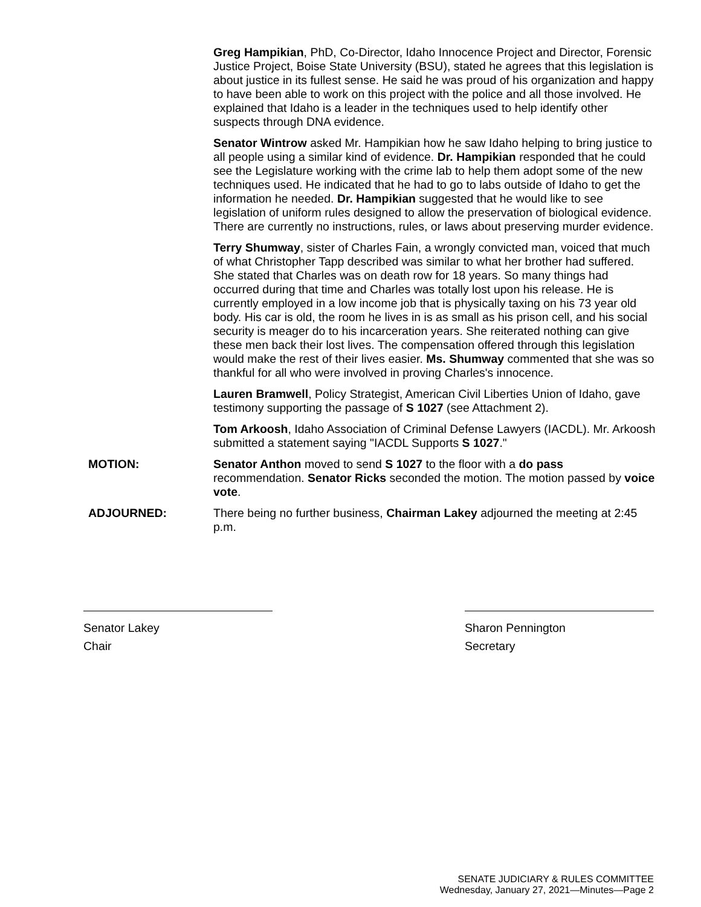Greg Hampikian, PhD, Co-Director, Idaho Innocence Project and Director, Forensic Justice Project, Boise State University (BSU), stated he agrees that this legislation is about justice in its fullest sense. He said he was proud of his organization and happy to have been able to work on this project with the police and all those involved. He explained that Idaho is a leader in the techniques used to help identify other suspects through DNA evidence.
Senator Wintrow asked Mr. Hampikian how he saw Idaho helping to bring justice to all people using a similar kind of evidence. Dr. Hampikian responded that he could see the Legislature working with the crime lab to help them adopt some of the new techniques used. He indicated that he had to go to labs outside of Idaho to get the information he needed. Dr. Hampikian suggested that he would like to see legislation of uniform rules designed to allow the preservation of biological evidence. There are currently no instructions, rules, or laws about preserving murder evidence.
Terry Shumway, sister of Charles Fain, a wrongly convicted man, voiced that much of what Christopher Tapp described was similar to what her brother had suffered. She stated that Charles was on death row for 18 years. So many things had occurred during that time and Charles was totally lost upon his release. He is currently employed in a low income job that is physically taxing on his 73 year old body. His car is old, the room he lives in is as small as his prison cell, and his social security is meager do to his incarceration years. She reiterated nothing can give these men back their lost lives. The compensation offered through this legislation would make the rest of their lives easier. Ms. Shumway commented that she was so thankful for all who were involved in proving Charles's innocence.
Lauren Bramwell, Policy Strategist, American Civil Liberties Union of Idaho, gave testimony supporting the passage of S 1027 (see Attachment 2).
Tom Arkoosh, Idaho Association of Criminal Defense Lawyers (IACDL). Mr. Arkoosh submitted a statement saying "IACDL Supports S 1027."
MOTION: Senator Anthon moved to send S 1027 to the floor with a do pass recommendation. Senator Ricks seconded the motion. The motion passed by voice vote.
ADJOURNED: There being no further business, Chairman Lakey adjourned the meeting at 2:45 p.m.
Senator Lakey
Chair
Sharon Pennington
Secretary
SENATE JUDICIARY & RULES COMMITTEE
Wednesday, January 27, 2021—Minutes—Page 2